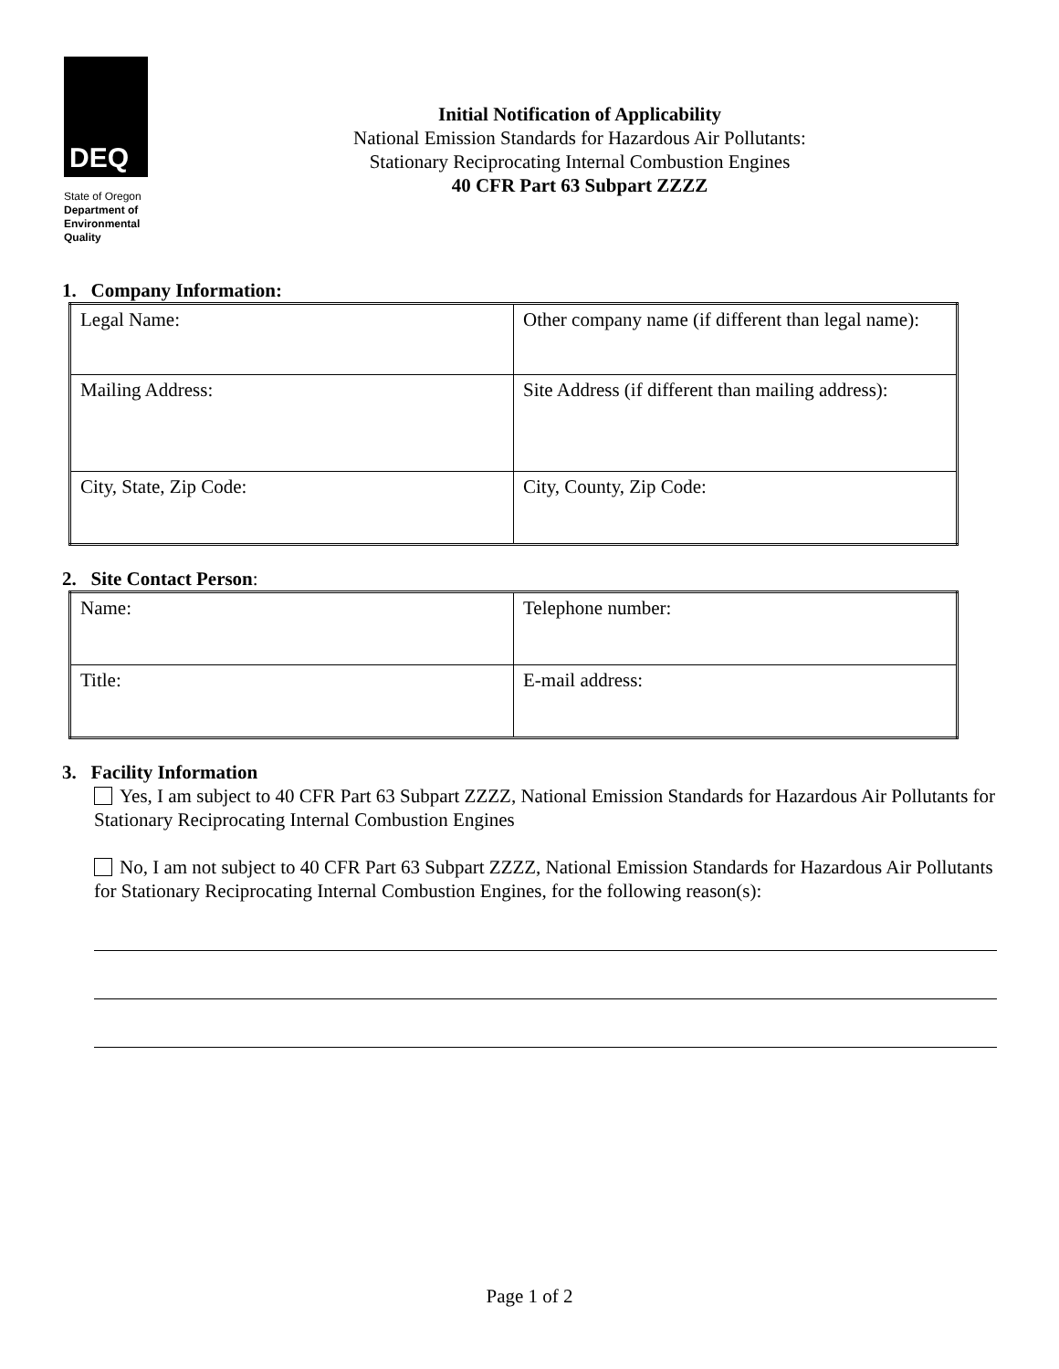DEQ
State of Oregon
Department of
Environmental
Quality
Initial Notification of Applicability
National Emission Standards for Hazardous Air Pollutants:
Stationary Reciprocating Internal Combustion Engines
40 CFR Part 63 Subpart ZZZZ
1. Company Information:
| Legal Name: | Other company name (if different than legal name): |
| Mailing Address: | Site Address (if different than mailing address): |
| City, State, Zip Code: | City, County, Zip Code: |
2. Site Contact Person:
| Name: | Telephone number: |
| Title: | E-mail address: |
3. Facility Information
Yes, I am subject to 40 CFR Part 63 Subpart ZZZZ, National Emission Standards for Hazardous Air Pollutants for Stationary Reciprocating Internal Combustion Engines
No, I am not subject to 40 CFR Part 63 Subpart ZZZZ, National Emission Standards for Hazardous Air Pollutants for Stationary Reciprocating Internal Combustion Engines, for the following reason(s):
Page 1 of 2